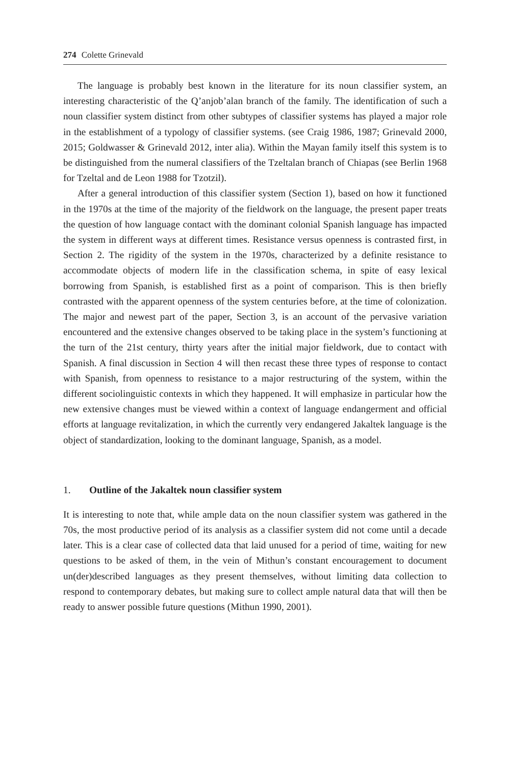274 Colette Grinevald
The language is probably best known in the literature for its noun classifier system, an interesting characteristic of the Q’anjob’alan branch of the family. The identification of such a noun classifier system distinct from other subtypes of classifier systems has played a major role in the establishment of a typology of classifier systems. (see Craig 1986, 1987; Grinevald 2000, 2015; Goldwasser & Grinevald 2012, inter alia). Within the Mayan family itself this system is to be distinguished from the numeral classifiers of the Tzeltalan branch of Chiapas (see Berlin 1968 for Tzeltal and de Leon 1988 for Tzotzil).
After a general introduction of this classifier system (Section 1), based on how it functioned in the 1970s at the time of the majority of the fieldwork on the language, the present paper treats the question of how language contact with the dominant colonial Spanish language has impacted the system in different ways at different times. Resistance versus openness is contrasted first, in Section 2. The rigidity of the system in the 1970s, characterized by a definite resistance to accommodate objects of modern life in the classification schema, in spite of easy lexical borrowing from Spanish, is established first as a point of comparison. This is then briefly contrasted with the apparent openness of the system centuries before, at the time of colonization. The major and newest part of the paper, Section 3, is an account of the pervasive variation encountered and the extensive changes observed to be taking place in the system’s functioning at the turn of the 21st century, thirty years after the initial major fieldwork, due to contact with Spanish. A final discussion in Section 4 will then recast these three types of response to contact with Spanish, from openness to resistance to a major restructuring of the system, within the different sociolinguistic contexts in which they happened. It will emphasize in particular how the new extensive changes must be viewed within a context of language endangerment and official efforts at language revitalization, in which the currently very endangered Jakaltek language is the object of standardization, looking to the dominant language, Spanish, as a model.
1. Outline of the Jakaltek noun classifier system
It is interesting to note that, while ample data on the noun classifier system was gathered in the 70s, the most productive period of its analysis as a classifier system did not come until a decade later. This is a clear case of collected data that laid unused for a period of time, waiting for new questions to be asked of them, in the vein of Mithun’s constant encouragement to document un(der)described languages as they present themselves, without limiting data collection to respond to contemporary debates, but making sure to collect ample natural data that will then be ready to answer possible future questions (Mithun 1990, 2001).